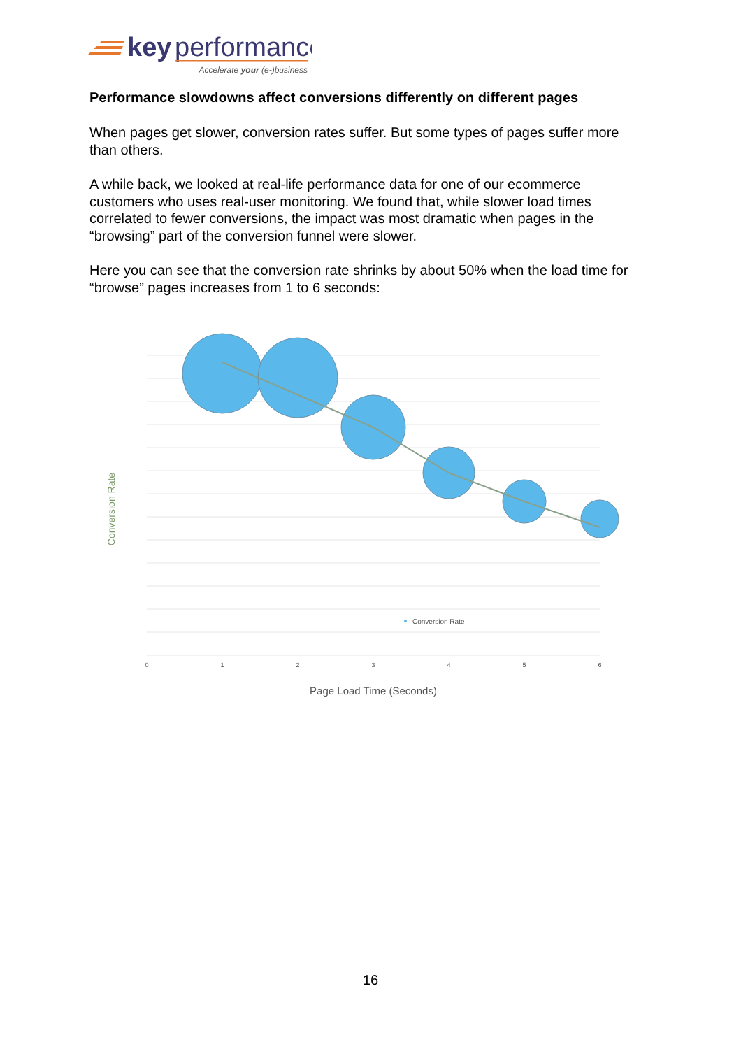key
performance
Accelerate your (e-)business
Performance slowdowns affect conversions differently on different pages
When pages get slower, conversion rates suffer. But some types of pages suffer more than others.
A while back, we looked at real-life performance data for one of our ecommerce customers who uses real-user monitoring. We found that, while slower load times correlated to fewer conversions, the impact was most dramatic when pages in the “browsing” part of the conversion funnel were slower.
Here you can see that the conversion rate shrinks by about 50% when the load time for “browse” pages increases from 1 to 6 seconds:
Conversion Rate
Conversion Rate
0
1
2
3
4
5
6
Page Load Time (Seconds)
16